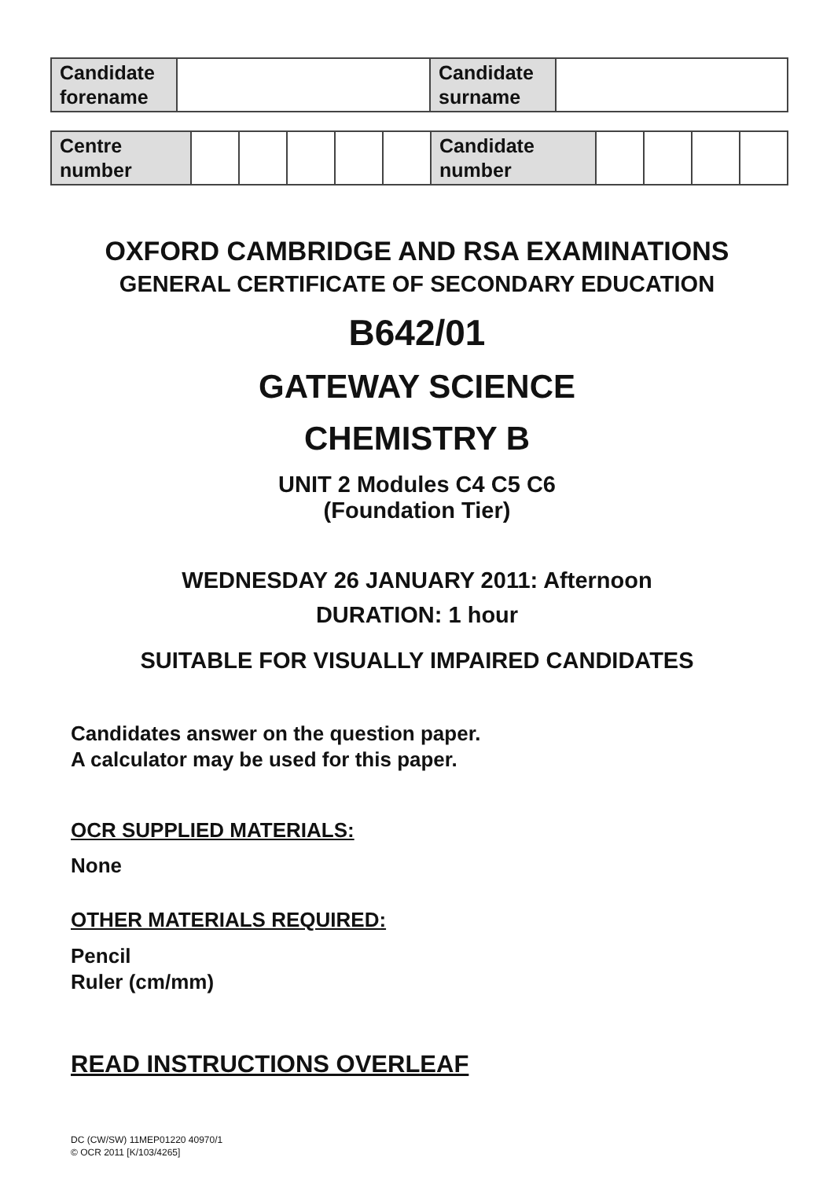| Candidate forename | | Candidate surname | |
| Centre number | | | | | | Candidate number | | | | |
OXFORD CAMBRIDGE AND RSA EXAMINATIONS
GENERAL CERTIFICATE OF SECONDARY EDUCATION
B642/01
GATEWAY SCIENCE
CHEMISTRY B
UNIT 2 Modules C4 C5 C6
(Foundation Tier)
WEDNESDAY 26 JANUARY 2011: Afternoon
DURATION: 1 hour
SUITABLE FOR VISUALLY IMPAIRED CANDIDATES
Candidates answer on the question paper.
A calculator may be used for this paper.
OCR SUPPLIED MATERIALS:
None
OTHER MATERIALS REQUIRED:
Pencil
Ruler (cm/mm)
READ INSTRUCTIONS OVERLEAF
DC (CW/SW) 11MEP01220 40970/1
© OCR 2011 [K/103/4265]